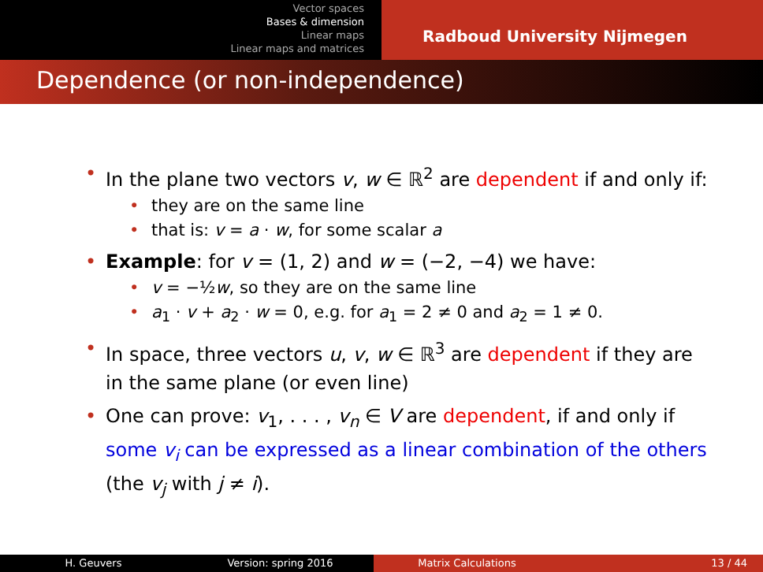Vector spaces
Bases & dimension
Linear maps
Linear maps and matrices
Radboud University Nijmegen
Dependence (or non-independence)
In the plane two vectors v, w ∈ ℝ<sup>2</sup> are dependent if and only if:
they are on the same line
that is: v = a · w, for some scalar a
Example: for v = (1, 2) and w = (−2, −4) we have:
v = −½w, so they are on the same line
a<sub>1</sub> · v + a<sub>2</sub> · w = 0, e.g. for a<sub>1</sub> = 2 ≠ 0 and a<sub>2</sub> = 1 ≠ 0.
In space, three vectors u, v, w ∈ ℝ<sup>3</sup> are dependent if they are in the same plane (or even line)
One can prove: v<sub>1</sub>, . . . , v<sub>n</sub> ∈ V are dependent, if and only if some v<sub>i</sub> can be expressed as a linear combination of the others (the v<sub>j</sub> with j ≠ i).
H. Geuvers Version: spring 2016 Matrix Calculations 13 / 44